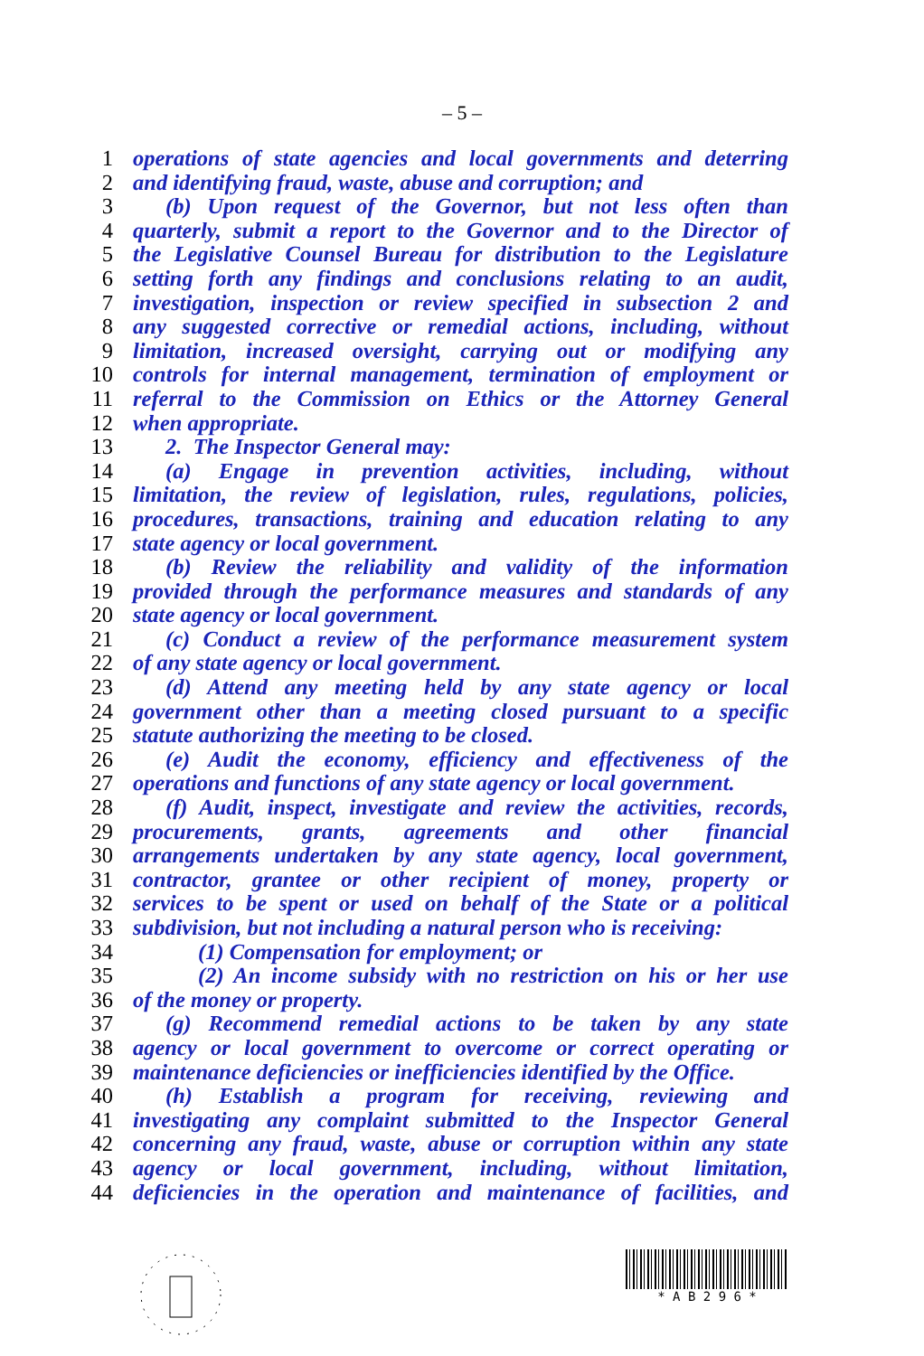– 5 –
1 operations of state agencies and local governments and deterring
2 and identifying fraud, waste, abuse and corruption; and
3 (b) Upon request of the Governor, but not less often than
4 quarterly, submit a report to the Governor and to the Director of
5 the Legislative Counsel Bureau for distribution to the Legislature
6 setting forth any findings and conclusions relating to an audit,
7 investigation, inspection or review specified in subsection 2 and
8 any suggested corrective or remedial actions, including, without
9 limitation, increased oversight, carrying out or modifying any
10 controls for internal management, termination of employment or
11 referral to the Commission on Ethics or the Attorney General
12 when appropriate.
13 2. The Inspector General may:
14 (a) Engage in prevention activities, including, without
15 limitation, the review of legislation, rules, regulations, policies,
16 procedures, transactions, training and education relating to any
17 state agency or local government.
18 (b) Review the reliability and validity of the information
19 provided through the performance measures and standards of any
20 state agency or local government.
21 (c) Conduct a review of the performance measurement system
22 of any state agency or local government.
23 (d) Attend any meeting held by any state agency or local
24 government other than a meeting closed pursuant to a specific
25 statute authorizing the meeting to be closed.
26 (e) Audit the economy, efficiency and effectiveness of the
27 operations and functions of any state agency or local government.
28 (f) Audit, inspect, investigate and review the activities, records,
29 procurements, grants, agreements and other financial
30 arrangements undertaken by any state agency, local government,
31 contractor, grantee or other recipient of money, property or
32 services to be spent or used on behalf of the State or a political
33 subdivision, but not including a natural person who is receiving:
34 (1) Compensation for employment; or
35 (2) An income subsidy with no restriction on his or her use
36 of the money or property.
37 (g) Recommend remedial actions to be taken by any state
38 agency or local government to overcome or correct operating or
39 maintenance deficiencies or inefficiencies identified by the Office.
40 (h) Establish a program for receiving, reviewing and
41 investigating any complaint submitted to the Inspector General
42 concerning any fraud, waste, abuse or corruption within any state
43 agency or local government, including, without limitation,
44 deficiencies in the operation and maintenance of facilities, and
* A B 2 9 6 *